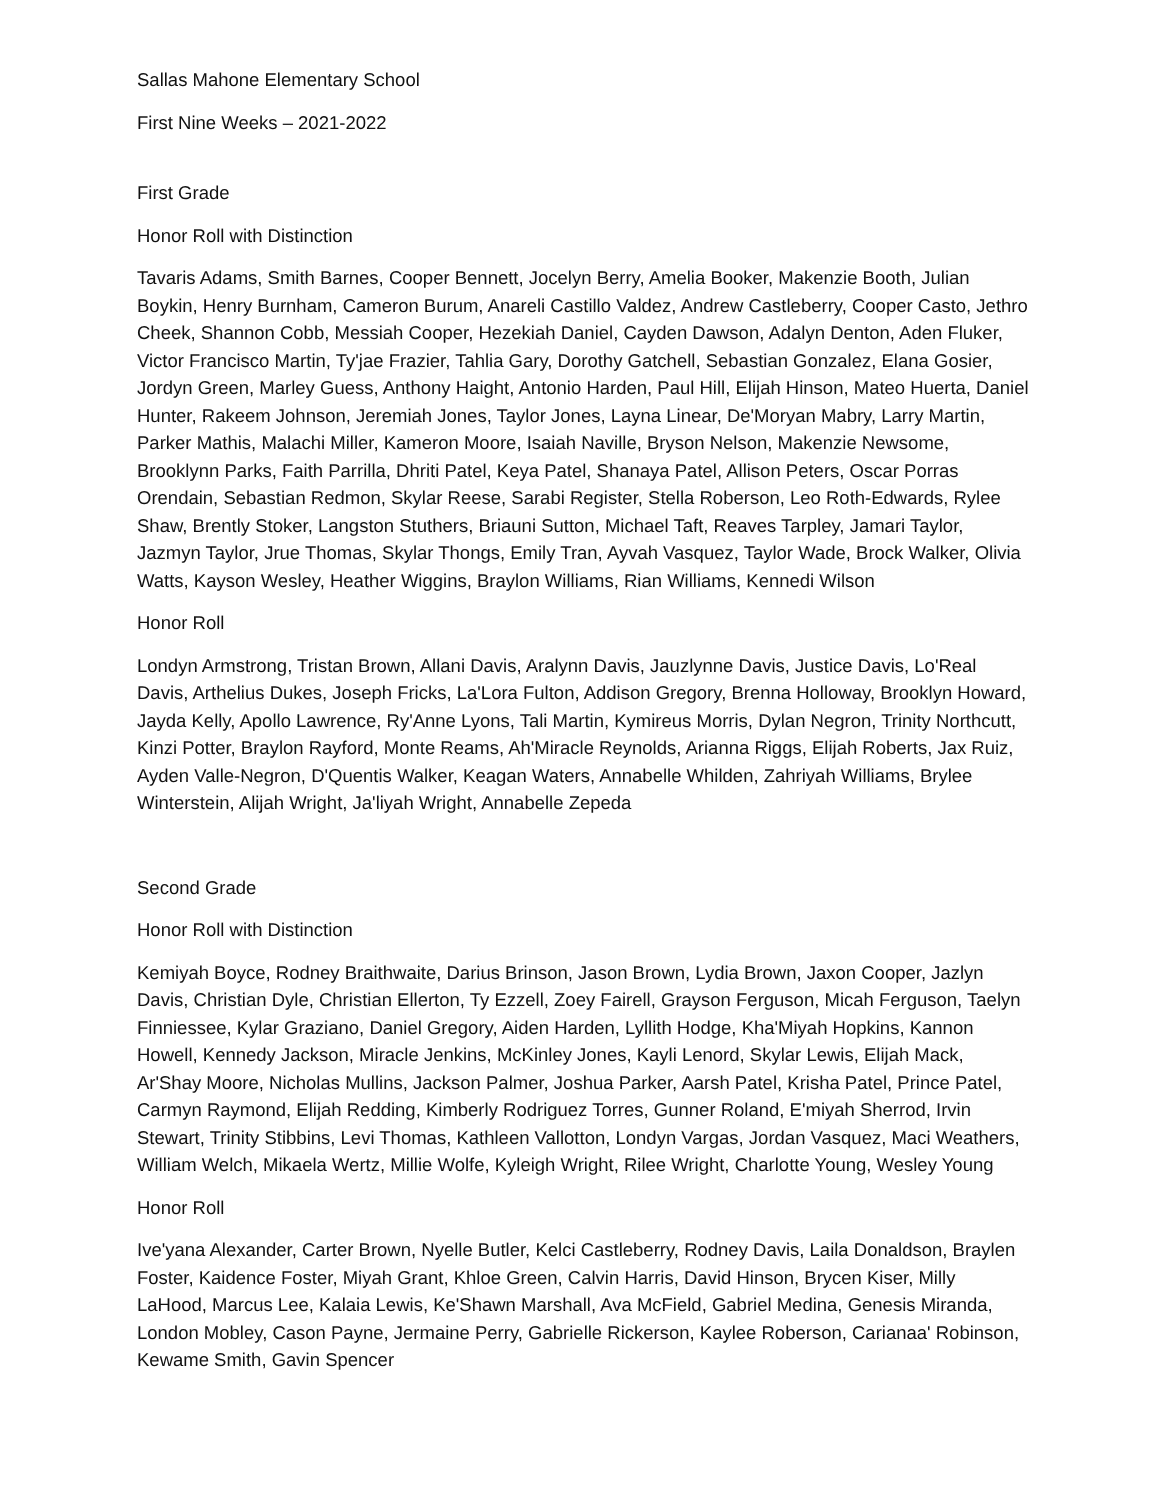Sallas Mahone Elementary School
First Nine Weeks – 2021-2022
First Grade
Honor Roll with Distinction
Tavaris Adams, Smith Barnes, Cooper Bennett, Jocelyn Berry, Amelia Booker, Makenzie Booth, Julian Boykin, Henry Burnham, Cameron Burum, Anareli Castillo Valdez, Andrew Castleberry, Cooper Casto, Jethro Cheek, Shannon Cobb, Messiah Cooper, Hezekiah Daniel, Cayden Dawson, Adalyn Denton, Aden Fluker, Victor Francisco Martin, Ty'jae Frazier, Tahlia Gary, Dorothy Gatchell, Sebastian Gonzalez, Elana Gosier, Jordyn Green, Marley Guess, Anthony Haight, Antonio Harden, Paul Hill, Elijah Hinson, Mateo Huerta, Daniel Hunter, Rakeem Johnson, Jeremiah Jones, Taylor Jones, Layna Linear, De'Moryan Mabry, Larry Martin, Parker Mathis, Malachi Miller, Kameron Moore, Isaiah Naville, Bryson Nelson, Makenzie Newsome, Brooklynn Parks, Faith Parrilla, Dhriti Patel, Keya Patel, Shanaya Patel, Allison Peters, Oscar Porras Orendain, Sebastian Redmon, Skylar Reese, Sarabi Register, Stella Roberson, Leo Roth-Edwards, Rylee Shaw, Brently Stoker, Langston Stuthers, Briauni Sutton, Michael Taft, Reaves Tarpley, Jamari Taylor, Jazmyn Taylor, Jrue Thomas, Skylar Thongs, Emily Tran, Ayvah Vasquez, Taylor Wade, Brock Walker, Olivia Watts, Kayson Wesley, Heather Wiggins, Braylon Williams, Rian Williams, Kennedi Wilson
Honor Roll
Londyn Armstrong, Tristan Brown, Allani Davis, Aralynn Davis, Jauzlynne Davis, Justice Davis, Lo'Real Davis, Arthelius Dukes, Joseph Fricks, La'Lora Fulton, Addison Gregory, Brenna Holloway, Brooklyn Howard, Jayda Kelly, Apollo Lawrence, Ry'Anne Lyons, Tali Martin, Kymireus Morris, Dylan Negron, Trinity Northcutt, Kinzi Potter, Braylon Rayford, Monte Reams, Ah'Miracle Reynolds, Arianna Riggs, Elijah Roberts, Jax Ruiz, Ayden Valle-Negron, D'Quentis Walker, Keagan Waters, Annabelle Whilden, Zahriyah Williams, Brylee Winterstein, Alijah Wright, Ja'liyah Wright, Annabelle Zepeda
Second Grade
Honor Roll with Distinction
Kemiyah Boyce, Rodney Braithwaite, Darius Brinson, Jason Brown, Lydia Brown, Jaxon Cooper, Jazlyn Davis, Christian Dyle, Christian Ellerton, Ty Ezzell, Zoey Fairell, Grayson Ferguson, Micah Ferguson, Taelyn Finniessee, Kylar Graziano, Daniel Gregory, Aiden Harden, Lyllith Hodge, Kha'Miyah Hopkins, Kannon Howell, Kennedy Jackson, Miracle Jenkins, McKinley Jones, Kayli Lenord, Skylar Lewis, Elijah Mack, Ar'Shay Moore, Nicholas Mullins, Jackson Palmer, Joshua Parker, Aarsh Patel, Krisha Patel, Prince Patel, Carmyn Raymond, Elijah Redding, Kimberly Rodriguez Torres, Gunner Roland, E'miyah Sherrod, Irvin Stewart, Trinity Stibbins, Levi Thomas, Kathleen Vallotton, Londyn Vargas, Jordan Vasquez, Maci Weathers, William Welch, Mikaela Wertz, Millie Wolfe, Kyleigh Wright, Rilee Wright, Charlotte Young, Wesley Young
Honor Roll
Ive'yana Alexander, Carter Brown, Nyelle Butler, Kelci Castleberry, Rodney Davis, Laila Donaldson, Braylen Foster, Kaidence Foster, Miyah Grant, Khloe Green, Calvin Harris, David Hinson, Brycen Kiser, Milly LaHood, Marcus Lee, Kalaia Lewis, Ke'Shawn Marshall, Ava McField, Gabriel Medina, Genesis Miranda, London Mobley, Cason Payne, Jermaine Perry, Gabrielle Rickerson, Kaylee Roberson, Carianaa' Robinson, Kewame Smith, Gavin Spencer